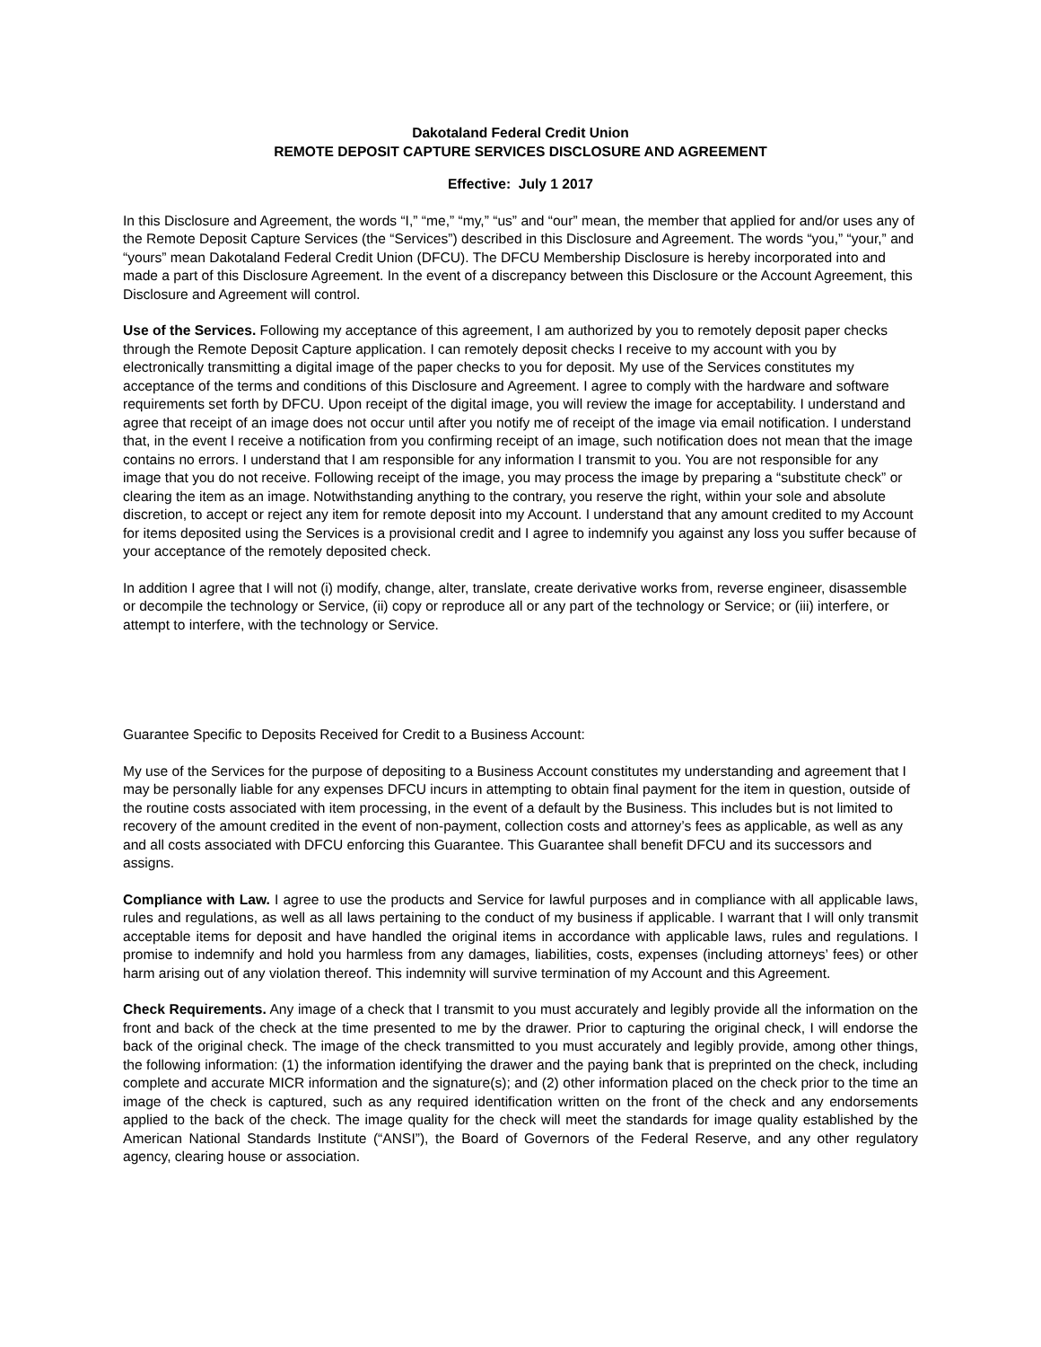Dakotaland Federal Credit Union
REMOTE DEPOSIT CAPTURE SERVICES DISCLOSURE AND AGREEMENT
Effective: July 1 2017
In this Disclosure and Agreement, the words “I,” “me,” “my,” “us” and “our” mean, the member that applied for and/or uses any of the Remote Deposit Capture Services (the “Services”) described in this Disclosure and Agreement. The words “you,” “your,” and “yours” mean Dakotaland Federal Credit Union (DFCU). The DFCU Membership Disclosure is hereby incorporated into and made a part of this Disclosure Agreement. In the event of a discrepancy between this Disclosure or the Account Agreement, this Disclosure and Agreement will control.
Use of the Services. Following my acceptance of this agreement, I am authorized by you to remotely deposit paper checks through the Remote Deposit Capture application. I can remotely deposit checks I receive to my account with you by electronically transmitting a digital image of the paper checks to you for deposit. My use of the Services constitutes my acceptance of the terms and conditions of this Disclosure and Agreement. I agree to comply with the hardware and software requirements set forth by DFCU. Upon receipt of the digital image, you will review the image for acceptability. I understand and agree that receipt of an image does not occur until after you notify me of receipt of the image via email notification. I understand that, in the event I receive a notification from you confirming receipt of an image, such notification does not mean that the image contains no errors. I understand that I am responsible for any information I transmit to you. You are not responsible for any image that you do not receive. Following receipt of the image, you may process the image by preparing a “substitute check” or clearing the item as an image. Notwithstanding anything to the contrary, you reserve the right, within your sole and absolute discretion, to accept or reject any item for remote deposit into my Account. I understand that any amount credited to my Account for items deposited using the Services is a provisional credit and I agree to indemnify you against any loss you suffer because of your acceptance of the remotely deposited check.
In addition I agree that I will not (i) modify, change, alter, translate, create derivative works from, reverse engineer, disassemble or decompile the technology or Service, (ii) copy or reproduce all or any part of the technology or Service; or (iii) interfere, or attempt to interfere, with the technology or Service.
Guarantee Specific to Deposits Received for Credit to a Business Account:
My use of the Services for the purpose of depositing to a Business Account constitutes my understanding and agreement that I may be personally liable for any expenses DFCU incurs in attempting to obtain final payment for the item in question, outside of the routine costs associated with item processing, in the event of a default by the Business. This includes but is not limited to recovery of the amount credited in the event of non-payment, collection costs and attorney’s fees as applicable, as well as any and all costs associated with DFCU enforcing this Guarantee. This Guarantee shall benefit DFCU and its successors and assigns.
Compliance with Law. I agree to use the products and Service for lawful purposes and in compliance with all applicable laws, rules and regulations, as well as all laws pertaining to the conduct of my business if applicable. I warrant that I will only transmit acceptable items for deposit and have handled the original items in accordance with applicable laws, rules and regulations. I promise to indemnify and hold you harmless from any damages, liabilities, costs, expenses (including attorneys’ fees) or other harm arising out of any violation thereof. This indemnity will survive termination of my Account and this Agreement.
Check Requirements. Any image of a check that I transmit to you must accurately and legibly provide all the information on the front and back of the check at the time presented to me by the drawer. Prior to capturing the original check, I will endorse the back of the original check. The image of the check transmitted to you must accurately and legibly provide, among other things, the following information: (1) the information identifying the drawer and the paying bank that is preprinted on the check, including complete and accurate MICR information and the signature(s); and (2) other information placed on the check prior to the time an image of the check is captured, such as any required identification written on the front of the check and any endorsements applied to the back of the check. The image quality for the check will meet the standards for image quality established by the American National Standards Institute (“ANSI”), the Board of Governors of the Federal Reserve, and any other regulatory agency, clearing house or association.